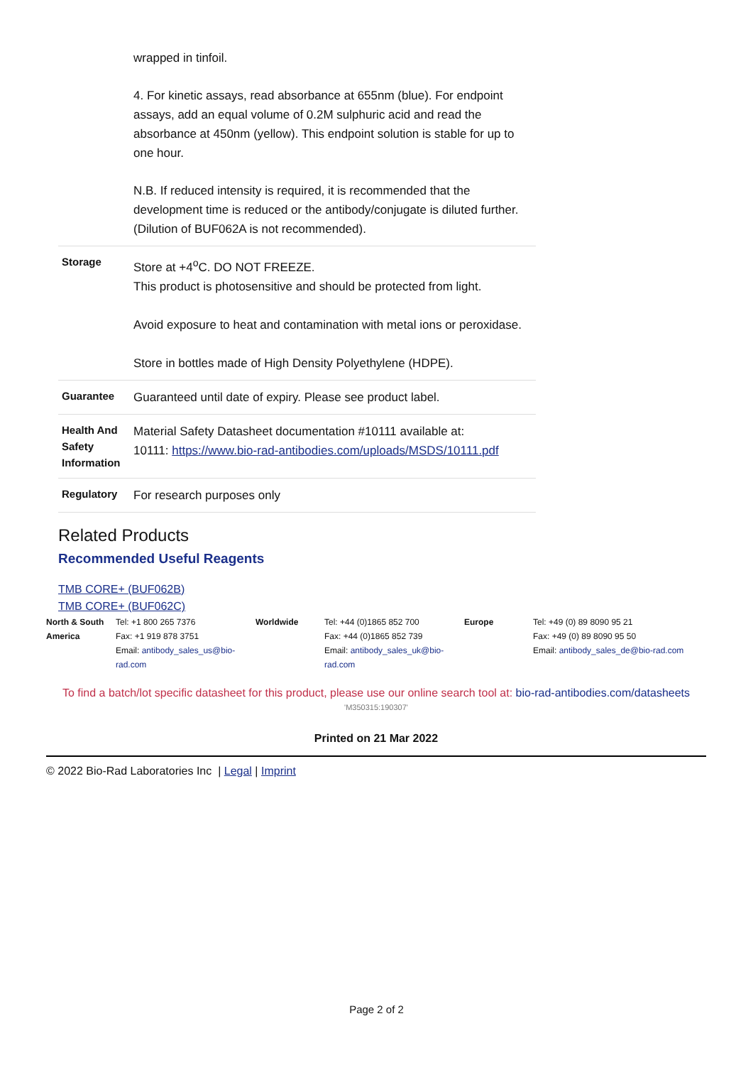| | wrapped in tinfoil. 4. For kinetic assays, read absorbance at 655nm (blue). For endpoint assays, add an equal volume of 0.2M sulphuric acid and read the absorbance at 450nm (yellow). This endpoint solution is stable for up to one hour. N.B. If reduced intensity is required, it is recommended that the development time is reduced or the antibody/conjugate is diluted further. (Dilution of BUF062A is not recommended). |
| Storage | Store at +4<sup>o</sup>C. DO NOT FREEZE. This product is photosensitive and should be protected from light. Avoid exposure to heat and contamination with metal ions or peroxidase. Store in bottles made of High Density Polyethylene (HDPE). |
| Guarantee | Guaranteed until date of expiry. Please see product label. |
| Health And Safety Information | Material Safety Datasheet documentation #10111 available at: 10111: https://www.bio-rad-antibodies.com/uploads/MSDS/10111.pdf |
| Regulatory | For research purposes only |
Related Products
Recommended Useful Reagents
TMB CORE+ (BUF062B)
TMB CORE+ (BUF062C)
| North & South America | Tel: +1 800 265 7376 Fax: +1 919 878 3751 Email: antibody_sales_us@bio-rad.com | Worldwide | Tel: +44 (0)1865 852 700 Fax: +44 (0)1865 852 739 Email: antibody_sales_uk@bio-rad.com | Europe | Tel: +49 (0) 89 8090 95 21 Fax: +49 (0) 89 8090 95 50 Email: antibody_sales_de@bio-rad.com |
To find a batch/lot specific datasheet for this product, please use our online search tool at: bio-rad-antibodies.com/datasheets
'M350315:190307'
Printed on 21 Mar 2022
© 2022 Bio-Rad Laboratories Inc | Legal | Imprint
Page 2 of 2